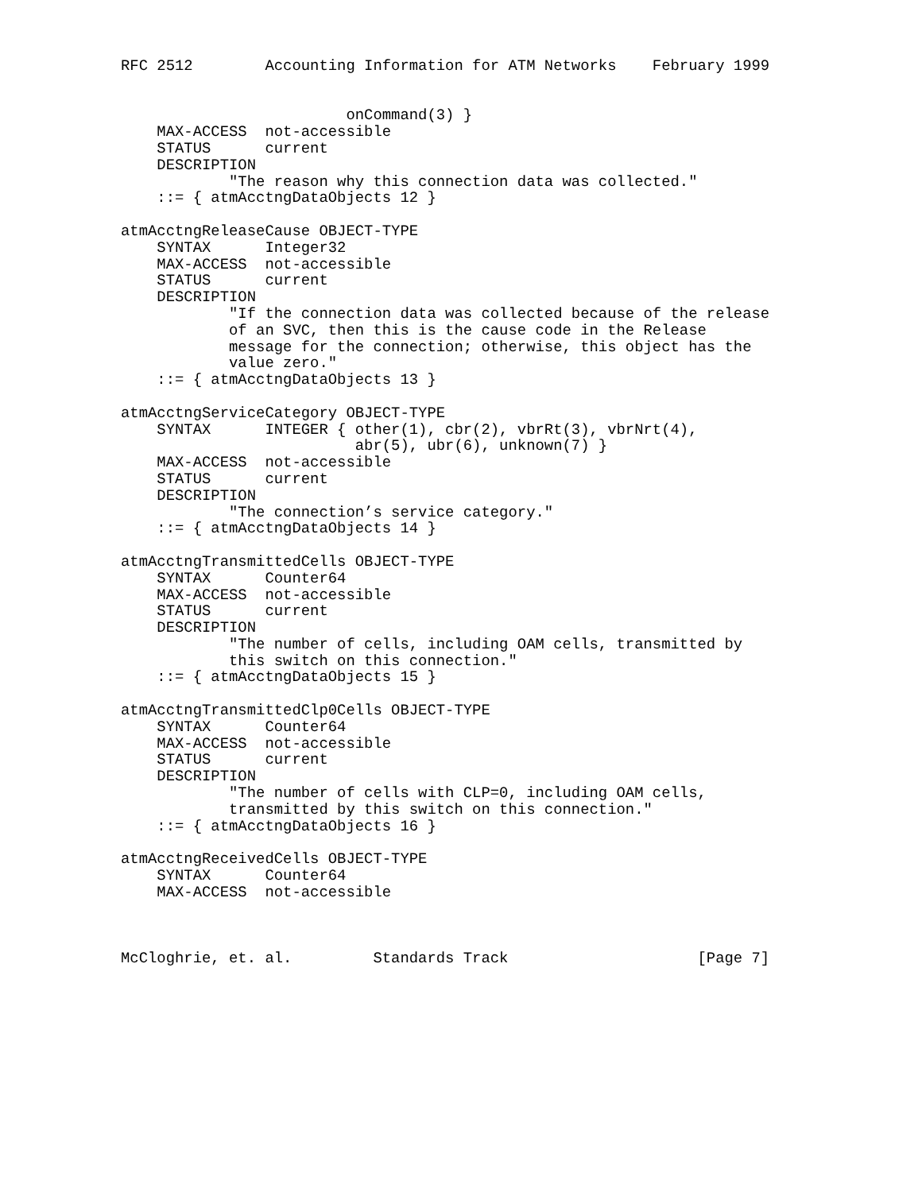RFC 2512        Accounting Information for ATM Networks    February 1999


                         onCommand(3) }
    MAX-ACCESS  not-accessible
    STATUS      current
    DESCRIPTION
            "The reason why this connection data was collected."
    ::= { atmAcctngDataObjects 12 }

atmAcctngReleaseCause OBJECT-TYPE
    SYNTAX      Integer32
    MAX-ACCESS  not-accessible
    STATUS      current
    DESCRIPTION
            "If the connection data was collected because of the release
            of an SVC, then this is the cause code in the Release
            message for the connection; otherwise, this object has the
            value zero."
    ::= { atmAcctngDataObjects 13 }

atmAcctngServiceCategory OBJECT-TYPE
    SYNTAX      INTEGER { other(1), cbr(2), vbrRt(3), vbrNrt(4),
                          abr(5), ubr(6), unknown(7) }
    MAX-ACCESS  not-accessible
    STATUS      current
    DESCRIPTION
            "The connection’s service category."
    ::= { atmAcctngDataObjects 14 }

atmAcctngTransmittedCells OBJECT-TYPE
    SYNTAX      Counter64
    MAX-ACCESS  not-accessible
    STATUS      current
    DESCRIPTION
            "The number of cells, including OAM cells, transmitted by
            this switch on this connection."
    ::= { atmAcctngDataObjects 15 }

atmAcctngTransmittedClp0Cells OBJECT-TYPE
    SYNTAX      Counter64
    MAX-ACCESS  not-accessible
    STATUS      current
    DESCRIPTION
            "The number of cells with CLP=0, including OAM cells,
            transmitted by this switch on this connection."
    ::= { atmAcctngDataObjects 16 }

atmAcctngReceivedCells OBJECT-TYPE
    SYNTAX      Counter64
    MAX-ACCESS  not-accessible



McCloghrie, et. al.         Standards Track                     [Page 7]